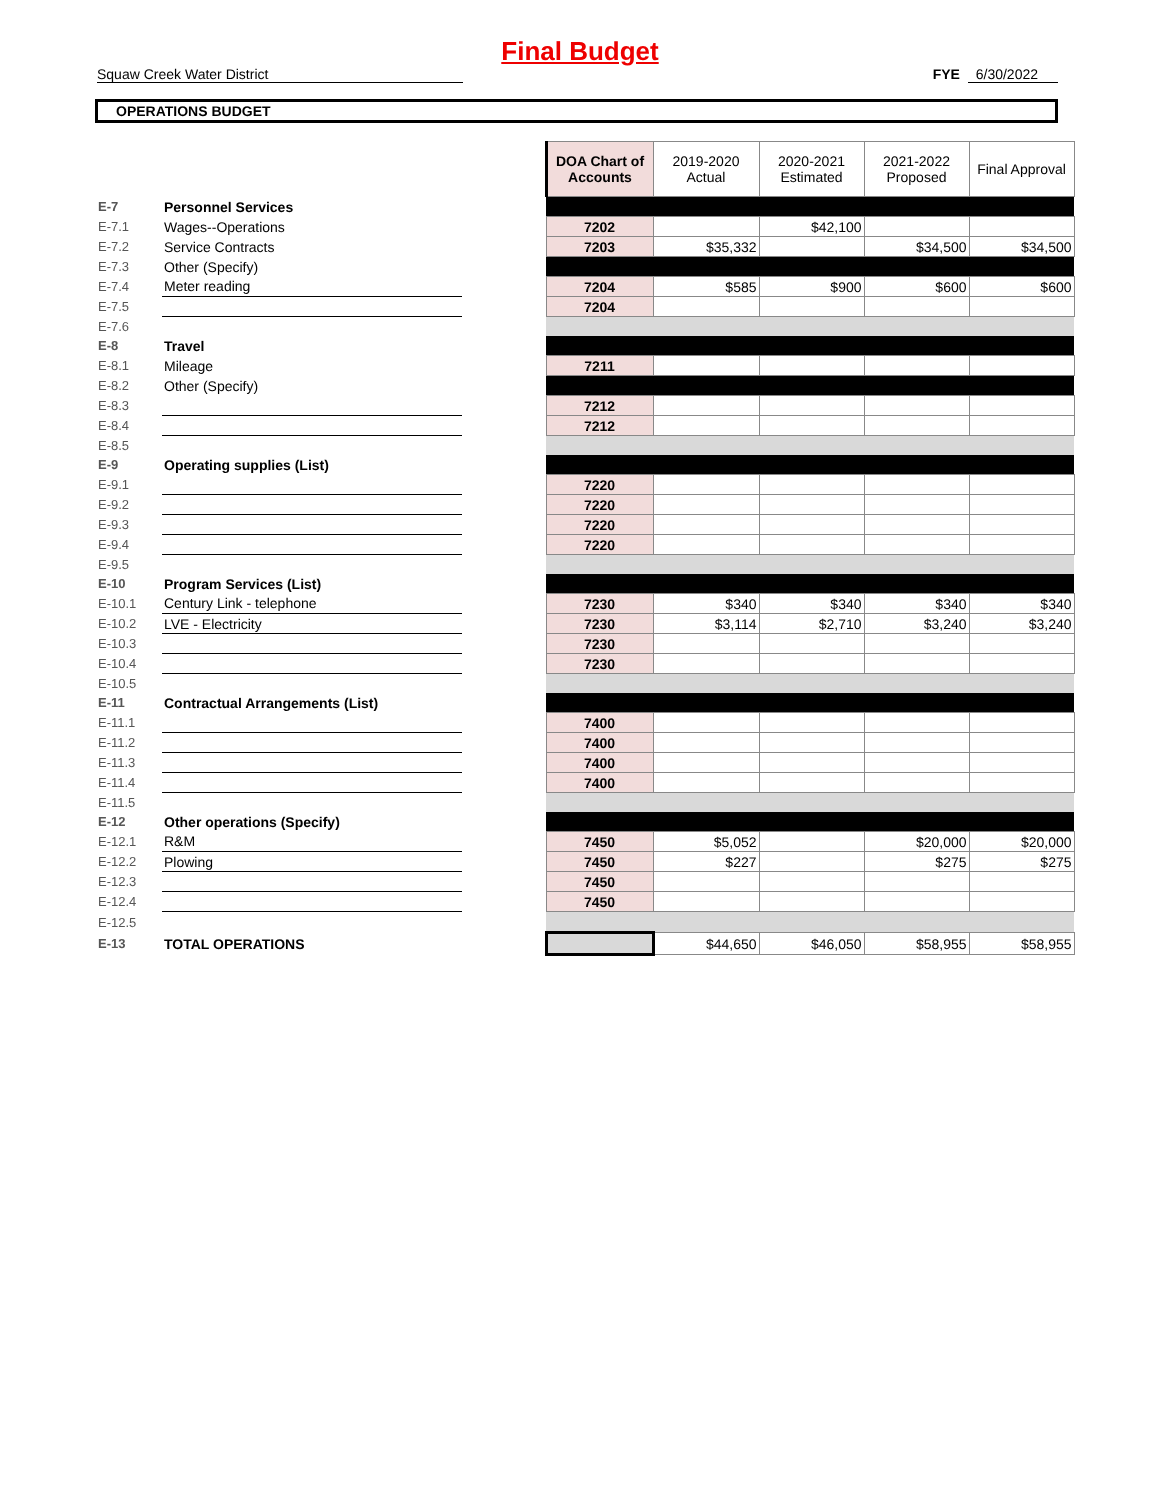Final Budget
Squaw Creek Water District FYE 6/30/2022
OPERATIONS BUDGET
| | | | DOA Chart of Accounts | 2019-2020 Actual | 2020-2021 Estimated | 2021-2022 Proposed | Final Approval |
| E-7 | Personnel Services | | | | | | |
| E-7.1 | Wages--Operations | | 7202 | | $42,100 | | |
| E-7.2 | Service Contracts | | 7203 | $35,332 | | $34,500 | $34,500 |
| E-7.3 | Other (Specify) | | | | | | |
| E-7.4 | Meter reading | | 7204 | $585 | $900 | $600 | $600 |
| E-7.5 | | | 7204 | | | | |
| E-7.6 | | | | | | | |
| E-8 | Travel | | | | | | |
| E-8.1 | Mileage | | 7211 | | | | |
| E-8.2 | Other (Specify) | | | | | | |
| E-8.3 | | | 7212 | | | | |
| E-8.4 | | | 7212 | | | | |
| E-8.5 | | | | | | | |
| E-9 | Operating supplies (List) | | | | | | |
| E-9.1 | | | 7220 | | | | |
| E-9.2 | | | 7220 | | | | |
| E-9.3 | | | 7220 | | | | |
| E-9.4 | | | 7220 | | | | |
| E-9.5 | | | | | | | |
| E-10 | Program Services (List) | | | | | | |
| E-10.1 | Century Link - telephone | | 7230 | $340 | $340 | $340 | $340 |
| E-10.2 | LVE - Electricity | | 7230 | $3,114 | $2,710 | $3,240 | $3,240 |
| E-10.3 | | | 7230 | | | | |
| E-10.4 | | | 7230 | | | | |
| E-10.5 | | | | | | | |
| E-11 | Contractual Arrangements (List) | | | | | | |
| E-11.1 | | | 7400 | | | | |
| E-11.2 | | | 7400 | | | | |
| E-11.3 | | | 7400 | | | | |
| E-11.4 | | | 7400 | | | | |
| E-11.5 | | | | | | | |
| E-12 | Other operations (Specify) | | | | | | |
| E-12.1 | R&M | | 7450 | $5,052 | | $20,000 | $20,000 |
| E-12.2 | Plowing | | 7450 | $227 | | $275 | $275 |
| E-12.3 | | | 7450 | | | | |
| E-12.4 | | | 7450 | | | | |
| E-12.5 | | | | | | | |
| E-13 | TOTAL OPERATIONS | | | $44,650 | $46,050 | $58,955 | $58,955 |